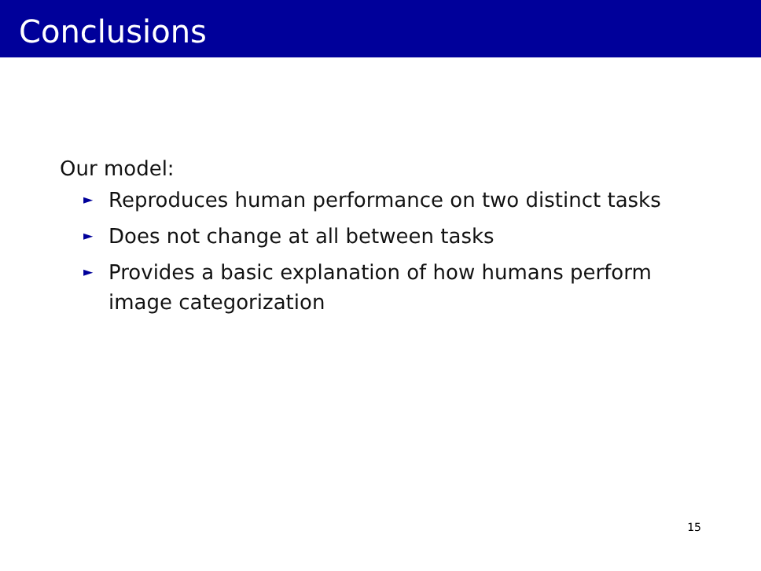Conclusions
Our model:
► Reproduces human performance on two distinct tasks
► Does not change at all between tasks
► Provides a basic explanation of how humans perform image categorization
15